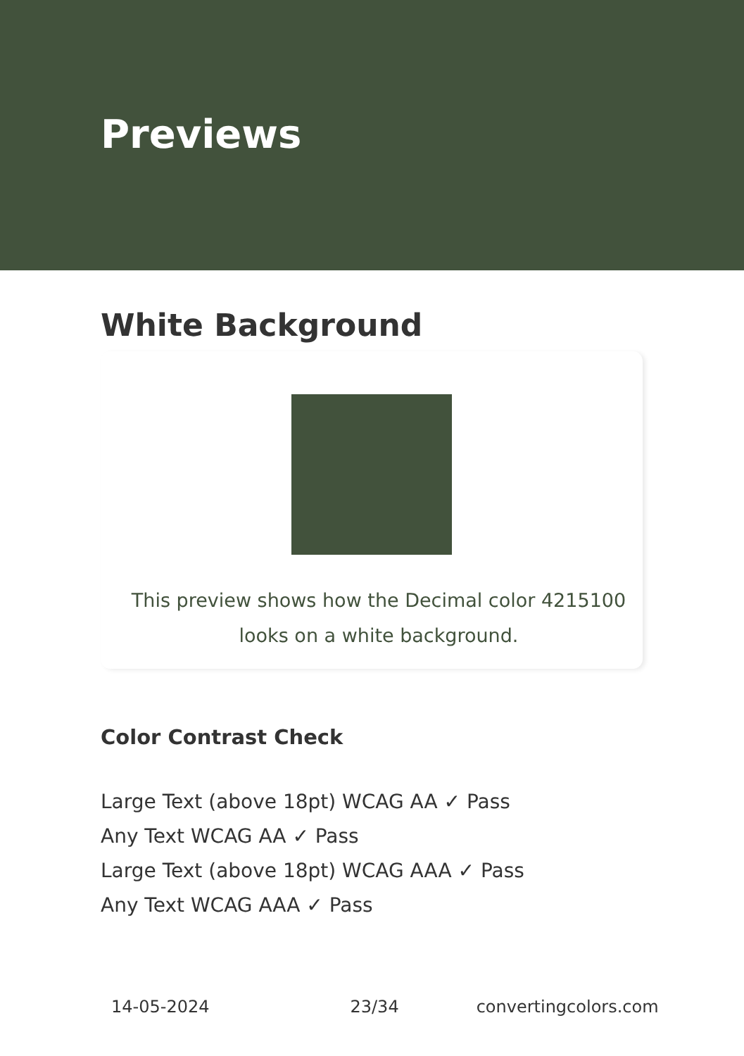Previews
White Background
This preview shows how the Decimal color 4215100 looks on a white background.
Color Contrast Check
Large Text (above 18pt) WCAG AA ✓ Pass
Any Text WCAG AA ✓ Pass
Large Text (above 18pt) WCAG AAA ✓ Pass
Any Text WCAG AAA ✓ Pass
14-05-2024 23/34 convertingcolors.com